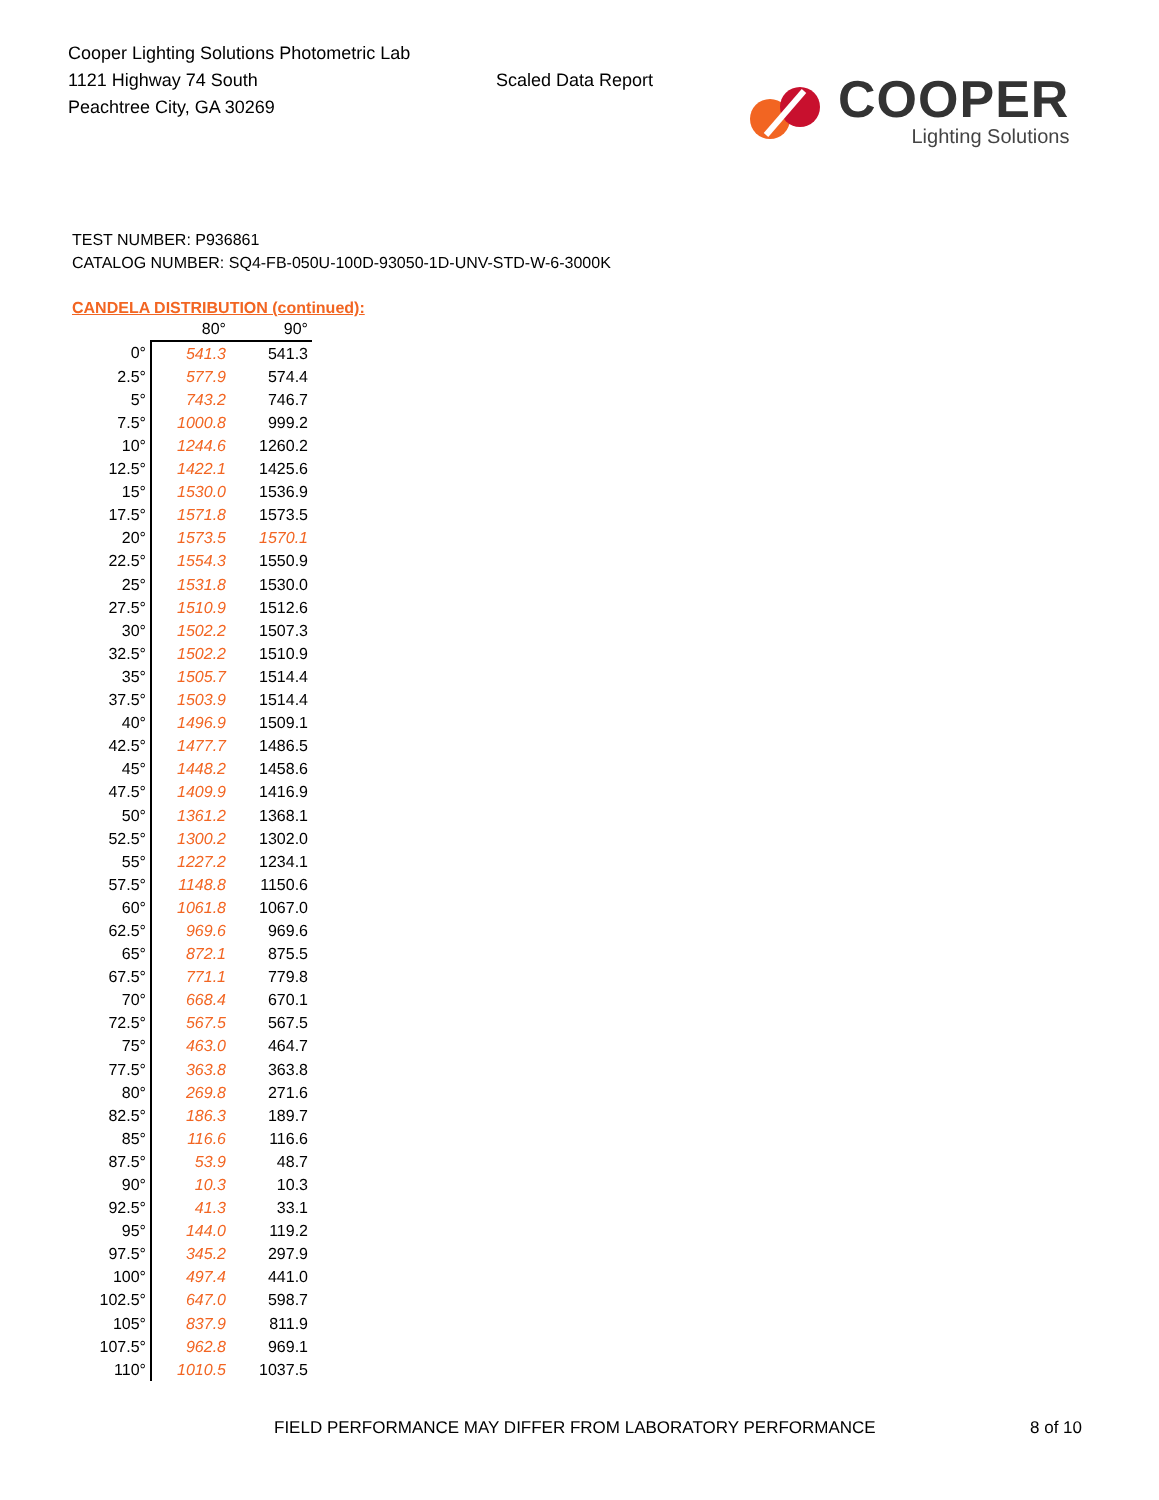Cooper Lighting Solutions Photometric Lab
1121 Highway 74 South
Peachtree City, GA 30269
Scaled Data Report
COOPER
Lighting Solutions
TEST NUMBER: P936861
CATALOG NUMBER: SQ4-FB-050U-100D-93050-1D-UNV-STD-W-6-3000K
CANDELA DISTRIBUTION (continued):
| | 80° | 90° |
| --- | --- | --- |
| 0° | 541.3 | 541.3 |
| 2.5° | 577.9 | 574.4 |
| 5° | 743.2 | 746.7 |
| 7.5° | 1000.8 | 999.2 |
| 10° | 1244.6 | 1260.2 |
| 12.5° | 1422.1 | 1425.6 |
| 15° | 1530.0 | 1536.9 |
| 17.5° | 1571.8 | 1573.5 |
| 20° | 1573.5 | 1570.1 |
| 22.5° | 1554.3 | 1550.9 |
| 25° | 1531.8 | 1530.0 |
| 27.5° | 1510.9 | 1512.6 |
| 30° | 1502.2 | 1507.3 |
| 32.5° | 1502.2 | 1510.9 |
| 35° | 1505.7 | 1514.4 |
| 37.5° | 1503.9 | 1514.4 |
| 40° | 1496.9 | 1509.1 |
| 42.5° | 1477.7 | 1486.5 |
| 45° | 1448.2 | 1458.6 |
| 47.5° | 1409.9 | 1416.9 |
| 50° | 1361.2 | 1368.1 |
| 52.5° | 1300.2 | 1302.0 |
| 55° | 1227.2 | 1234.1 |
| 57.5° | 1148.8 | 1150.6 |
| 60° | 1061.8 | 1067.0 |
| 62.5° | 969.6 | 969.6 |
| 65° | 872.1 | 875.5 |
| 67.5° | 771.1 | 779.8 |
| 70° | 668.4 | 670.1 |
| 72.5° | 567.5 | 567.5 |
| 75° | 463.0 | 464.7 |
| 77.5° | 363.8 | 363.8 |
| 80° | 269.8 | 271.6 |
| 82.5° | 186.3 | 189.7 |
| 85° | 116.6 | 116.6 |
| 87.5° | 53.9 | 48.7 |
| 90° | 10.3 | 10.3 |
| 92.5° | 41.3 | 33.1 |
| 95° | 144.0 | 119.2 |
| 97.5° | 345.2 | 297.9 |
| 100° | 497.4 | 441.0 |
| 102.5° | 647.0 | 598.7 |
| 105° | 837.9 | 811.9 |
| 107.5° | 962.8 | 969.1 |
| 110° | 1010.5 | 1037.5 |
FIELD PERFORMANCE MAY DIFFER FROM LABORATORY PERFORMANCE
8 of 10